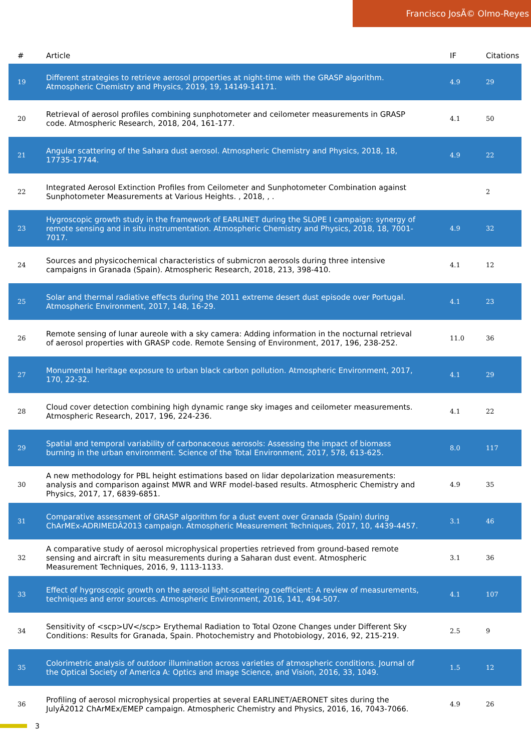Francisco JosÃ© Olmo-Reyes
| # | Article | IF | Citations |
| --- | --- | --- | --- |
| 19 | Different strategies to retrieve aerosol properties at night-time with the GRASP algorithm. Atmospheric Chemistry and Physics, 2019, 19, 14149-14171. | 4.9 | 29 |
| 20 | Retrieval of aerosol profiles combining sunphotometer and ceilometer measurements in GRASP code. Atmospheric Research, 2018, 204, 161-177. | 4.1 | 50 |
| 21 | Angular scattering of the Sahara dust aerosol. Atmospheric Chemistry and Physics, 2018, 18, 17735-17744. | 4.9 | 22 |
| 22 | Integrated Aerosol Extinction Profiles from Ceilometer and Sunphotometer Combination against Sunphotometer Measurements at Various Heights. , 2018, , . | | 2 |
| 23 | Hygroscopic growth study in the framework of EARLINET during the SLOPE I campaign: synergy of remote sensing and in situ instrumentation. Atmospheric Chemistry and Physics, 2018, 18, 7001-7017. | 4.9 | 32 |
| 24 | Sources and physicochemical characteristics of submicron aerosols during three intensive campaigns in Granada (Spain). Atmospheric Research, 2018, 213, 398-410. | 4.1 | 12 |
| 25 | Solar and thermal radiative effects during the 2011 extreme desert dust episode over Portugal. Atmospheric Environment, 2017, 148, 16-29. | 4.1 | 23 |
| 26 | Remote sensing of lunar aureole with a sky camera: Adding information in the nocturnal retrieval of aerosol properties with GRASP code. Remote Sensing of Environment, 2017, 196, 238-252. | 11.0 | 36 |
| 27 | Monumental heritage exposure to urban black carbon pollution. Atmospheric Environment, 2017, 170, 22-32. | 4.1 | 29 |
| 28 | Cloud cover detection combining high dynamic range sky images and ceilometer measurements. Atmospheric Research, 2017, 196, 224-236. | 4.1 | 22 |
| 29 | Spatial and temporal variability of carbonaceous aerosols: Assessing the impact of biomass burning in the urban environment. Science of the Total Environment, 2017, 578, 613-625. | 8.0 | 117 |
| 30 | A new methodology for PBL height estimations based on lidar depolarization measurements: analysis and comparison against MWR and WRF model-based results. Atmospheric Chemistry and Physics, 2017, 17, 6839-6851. | 4.9 | 35 |
| 31 | Comparative assessment of GRASP algorithm for a dust event over Granada (Spain) during ChArMEx-ADRIMEDÂ2013 campaign. Atmospheric Measurement Techniques, 2017, 10, 4439-4457. | 3.1 | 46 |
| 32 | A comparative study of aerosol microphysical properties retrieved from ground-based remote sensing and aircraft in situ measurements during a Saharan dust event. Atmospheric Measurement Techniques, 2016, 9, 1113-1133. | 3.1 | 36 |
| 33 | Effect of hygroscopic growth on the aerosol light-scattering coefficient: A review of measurements, techniques and error sources. Atmospheric Environment, 2016, 141, 494-507. | 4.1 | 107 |
| 34 | Sensitivity of <scp>UV</scp> Erythemal Radiation to Total Ozone Changes under Different Sky Conditions: Results for Granada, Spain. Photochemistry and Photobiology, 2016, 92, 215-219. | 2.5 | 9 |
| 35 | Colorimetric analysis of outdoor illumination across varieties of atmospheric conditions. Journal of the Optical Society of America A: Optics and Image Science, and Vision, 2016, 33, 1049. | 1.5 | 12 |
| 36 | Profiling of aerosol microphysical properties at several EARLINET/AERONET sites during the JulyÂ2012 ChArMEx/EMEP campaign. Atmospheric Chemistry and Physics, 2016, 16, 7043-7066. | 4.9 | 26 |
3